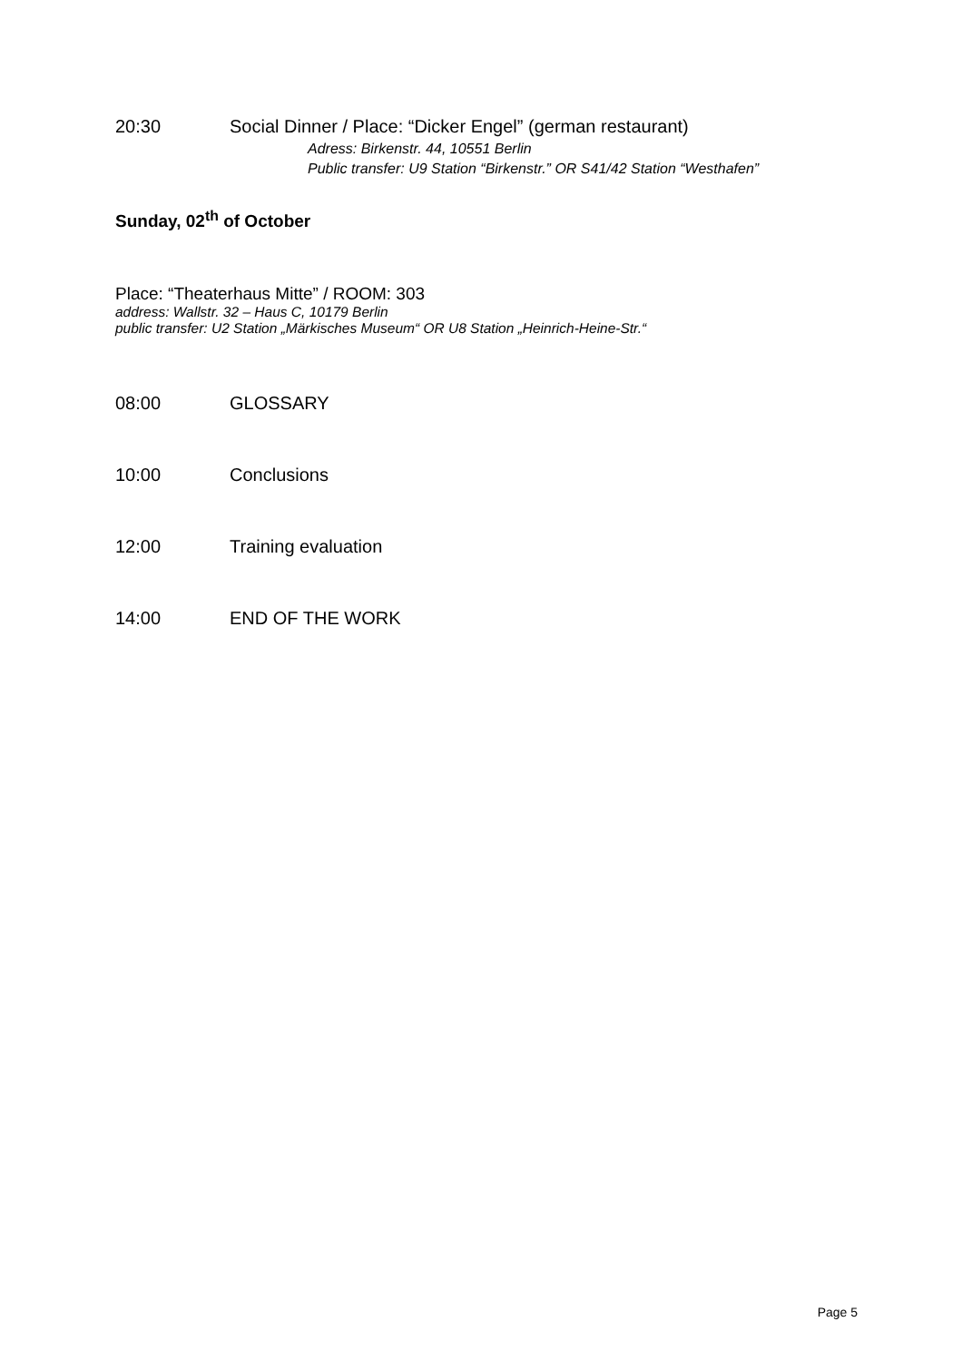20:30 Social Dinner / Place: “Dicker Engel” (german restaurant)
Adress: Birkenstr. 44, 10551 Berlin
Public transfer: U9 Station “Birkenstr.” OR S41/42 Station “Westhafen”
Sunday, 02<sup>th</sup> of October
Place: “Theaterhaus Mitte” / ROOM: 303
address: Wallstr. 32 – Haus C, 10179 Berlin
public transfer: U2 Station „Märkisches Museum“ OR U8 Station „Heinrich-Heine-Str.“
08:00 GLOSSARY
10:00 Conclusions
12:00 Training evaluation
14:00 END OF THE WORK
Page 5